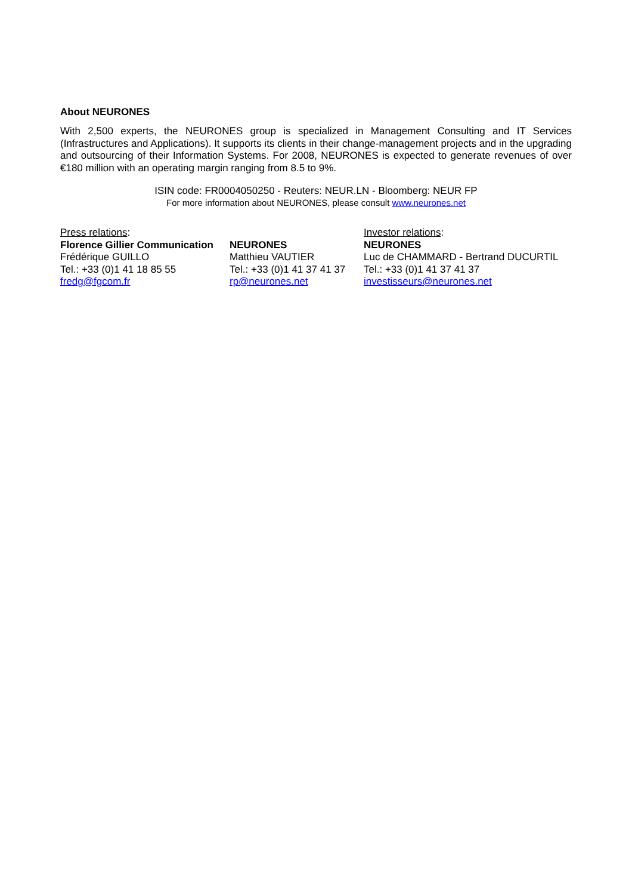About NEURONES
With 2,500 experts, the NEURONES group is specialized in Management Consulting and IT Services (Infrastructures and Applications). It supports its clients in their change-management projects and in the upgrading and outsourcing of their Information Systems. For 2008, NEURONES is expected to generate revenues of over €180 million with an operating margin ranging from 8.5 to 9%.
ISIN code: FR0004050250 - Reuters: NEUR.LN - Bloomberg: NEUR FP
For more information about NEURONES, please consult www.neurones.net
Press relations:
Florence Gillier Communication
Frédérique GUILLO
Tel.: +33 (0)1 41 18 85 55
fredg@fgcom.fr
NEURONES
Matthieu VAUTIER
Tel.: +33 (0)1 41 37 41 37
rp@neurones.net
Investor relations:
NEURONES
Luc de CHAMMARD - Bertrand DUCURTIL
Tel.: +33 (0)1 41 37 41 37
investisseurs@neurones.net